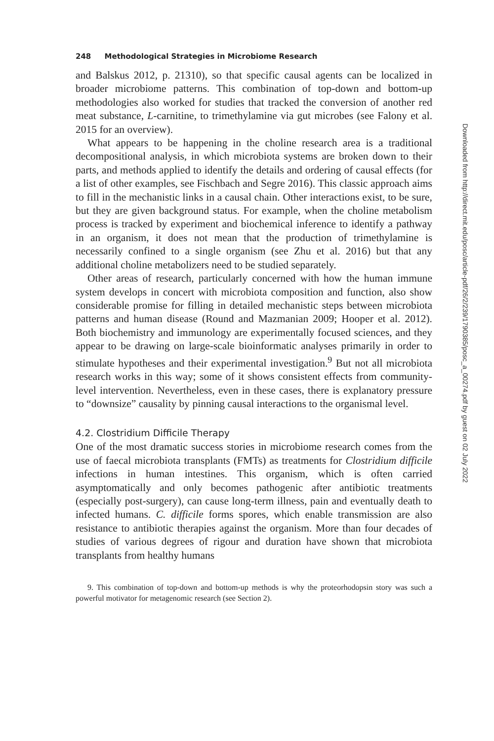248 Methodological Strategies in Microbiome Research
and Balskus 2012, p. 21310), so that specific causal agents can be localized in broader microbiome patterns. This combination of top-down and bottom-up methodologies also worked for studies that tracked the conversion of another red meat substance, L-carnitine, to trimethylamine via gut microbes (see Falony et al. 2015 for an overview).
What appears to be happening in the choline research area is a traditional decompositional analysis, in which microbiota systems are broken down to their parts, and methods applied to identify the details and ordering of causal effects (for a list of other examples, see Fischbach and Segre 2016). This classic approach aims to fill in the mechanistic links in a causal chain. Other interactions exist, to be sure, but they are given background status. For example, when the choline metabolism process is tracked by experiment and biochemical inference to identify a pathway in an organism, it does not mean that the production of trimethylamine is necessarily confined to a single organism (see Zhu et al. 2016) but that any additional choline metabolizers need to be studied separately.
Other areas of research, particularly concerned with how the human immune system develops in concert with microbiota composition and function, also show considerable promise for filling in detailed mechanistic steps between microbiota patterns and human disease (Round and Mazmanian 2009; Hooper et al. 2012). Both biochemistry and immunology are experimentally focused sciences, and they appear to be drawing on large-scale bioinformatic analyses primarily in order to stimulate hypotheses and their experimental investigation.<sup>9</sup> But not all microbiota research works in this way; some of it shows consistent effects from community-level intervention. Nevertheless, even in these cases, there is explanatory pressure to “downsize” causality by pinning causal interactions to the organismal level.
4.2. Clostridium Difficile Therapy
One of the most dramatic success stories in microbiome research comes from the use of faecal microbiota transplants (FMTs) as treatments for Clostridium difficile infections in human intestines. This organism, which is often carried asymptomatically and only becomes pathogenic after antibiotic treatments (especially post-surgery), can cause long-term illness, pain and eventually death to infected humans. C. difficile forms spores, which enable transmission are also resistance to antibiotic therapies against the organism. More than four decades of studies of various degrees of rigour and duration have shown that microbiota transplants from healthy humans
9. This combination of top-down and bottom-up methods is why the proteorhodopsin story was such a powerful motivator for metagenomic research (see Section 2).
Downloaded from http://direct.mit.edu/posc/article-pdf/26/2/239/1790385/posc_a_00274.pdf by guest on 02 July 2022